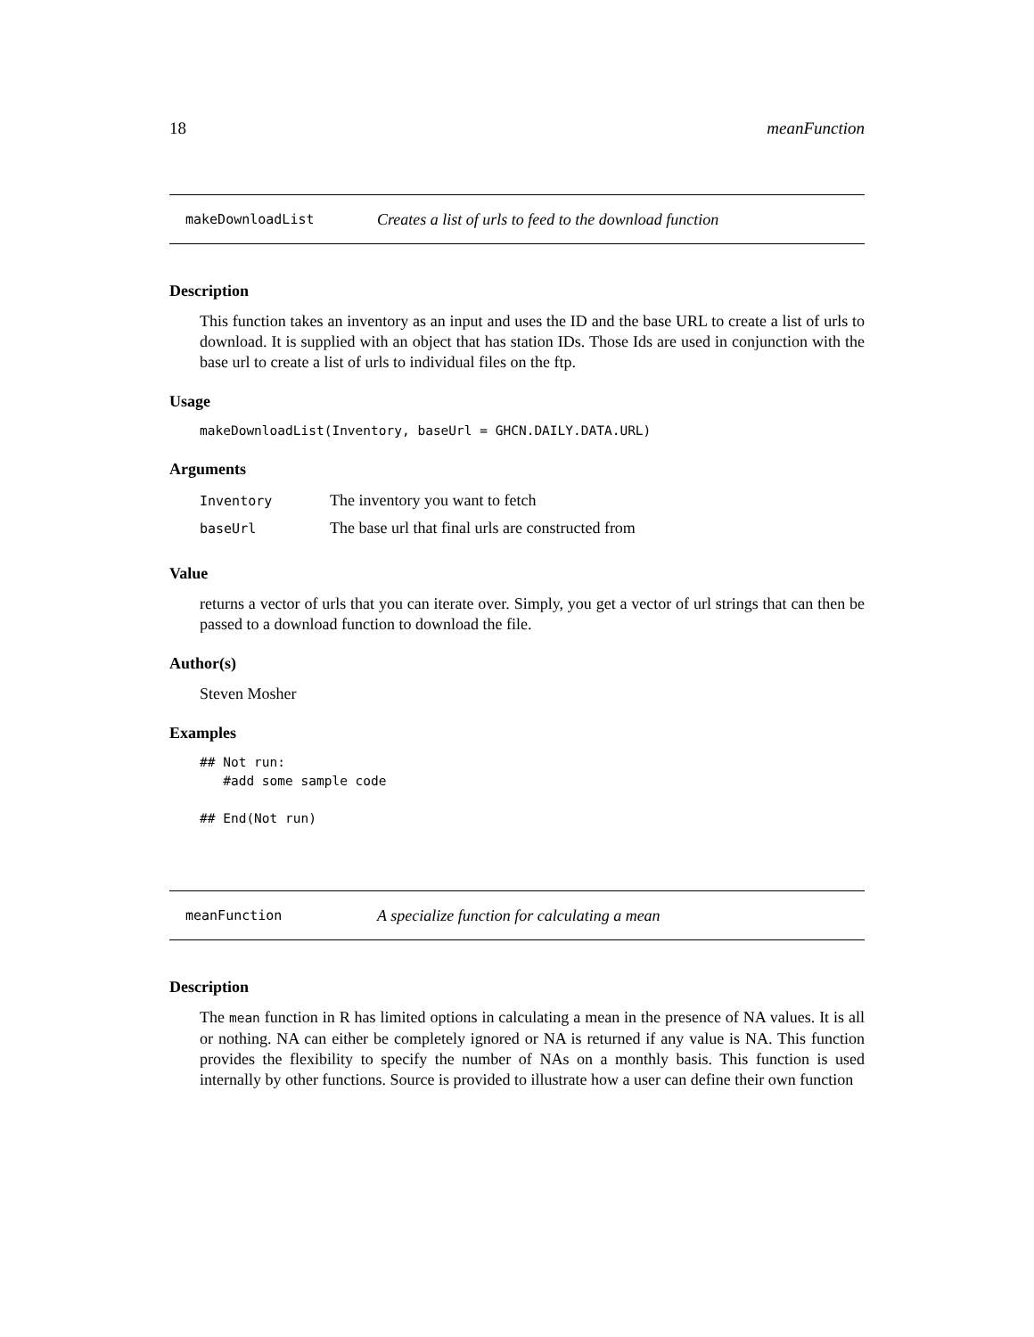18 meanFunction
makeDownloadList Creates a list of urls to feed to the download function
Description
This function takes an inventory as an input and uses the ID and the base URL to create a list of urls to download. It is supplied with an object that has station IDs. Those Ids are used in conjunction with the base url to create a list of urls to individual files on the ftp.
Usage
makeDownloadList(Inventory, baseUrl = GHCN.DAILY.DATA.URL)
Arguments
| Inventory | The inventory you want to fetch |
| baseUrl | The base url that final urls are constructed from |
Value
returns a vector of urls that you can iterate over. Simply, you get a vector of url strings that can then be passed to a download function to download the file.
Author(s)
Steven Mosher
Examples
## Not run: #add some sample code ## End(Not run)
meanFunction A specialize function for calculating a mean
Description
The mean function in R has limited options in calculating a mean in the presence of NA values. It is all or nothing. NA can either be completely ignored or NA is returned if any value is NA. This function provides the flexibility to specify the number of NAs on a monthly basis. This function is used internally by other functions. Source is provided to illustrate how a user can define their own function